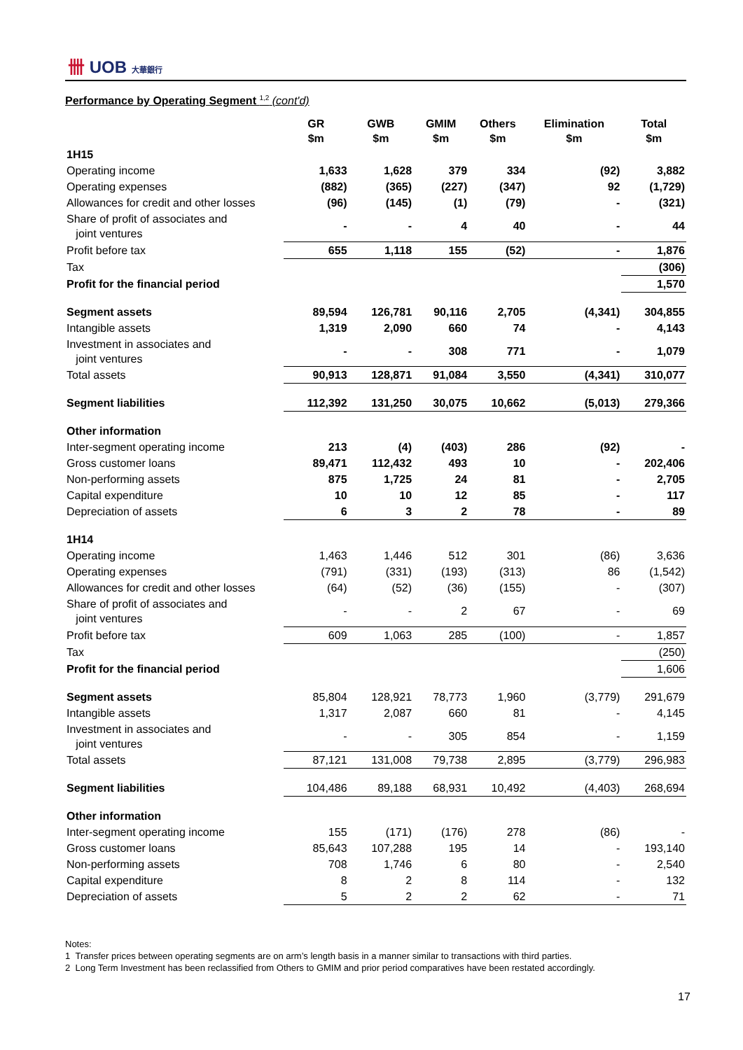卌 UOB 大華銀行
Performance by Operating Segment <sup>1,2</sup> (cont'd)
| | GR $m | GWB $m | GMIM $m | Others $m | Elimination $m | Total $m |
| --- | --- | --- | --- | --- | --- | --- |
| 1H15 | | | | | | |
| Operating income | 1,633 | 1,628 | 379 | 334 | (92) | 3,882 |
| Operating expenses | (882) | (365) | (227) | (347) | 92 | (1,729) |
| Allowances for credit and other losses | (96) | (145) | (1) | (79) | - | (321) |
| Share of profit of associates and joint ventures | - | - | 4 | 40 | - | 44 |
| Profit before tax | 655 | 1,118 | 155 | (52) | - | 1,876 |
| Tax | | | | | | (306) |
| Profit for the financial period | | | | | | 1,570 |
| Segment assets | 89,594 | 126,781 | 90,116 | 2,705 | (4,341) | 304,855 |
| Intangible assets | 1,319 | 2,090 | 660 | 74 | - | 4,143 |
| Investment in associates and joint ventures | - | - | 308 | 771 | - | 1,079 |
| Total assets | 90,913 | 128,871 | 91,084 | 3,550 | (4,341) | 310,077 |
| Segment liabilities | 112,392 | 131,250 | 30,075 | 10,662 | (5,013) | 279,366 |
| Other information | | | | | | |
| Inter-segment operating income | 213 | (4) | (403) | 286 | (92) | - |
| Gross customer loans | 89,471 | 112,432 | 493 | 10 | - | 202,406 |
| Non-performing assets | 875 | 1,725 | 24 | 81 | - | 2,705 |
| Capital expenditure | 10 | 10 | 12 | 85 | - | 117 |
| Depreciation of assets | 6 | 3 | 2 | 78 | - | 89 |
| 1H14 | | | | | | |
| Operating income | 1,463 | 1,446 | 512 | 301 | (86) | 3,636 |
| Operating expenses | (791) | (331) | (193) | (313) | 86 | (1,542) |
| Allowances for credit and other losses | (64) | (52) | (36) | (155) | - | (307) |
| Share of profit of associates and joint ventures | - | - | 2 | 67 | - | 69 |
| Profit before tax | 609 | 1,063 | 285 | (100) | - | 1,857 |
| Tax | | | | | | (250) |
| Profit for the financial period | | | | | | 1,606 |
| Segment assets | 85,804 | 128,921 | 78,773 | 1,960 | (3,779) | 291,679 |
| Intangible assets | 1,317 | 2,087 | 660 | 81 | - | 4,145 |
| Investment in associates and joint ventures | - | - | 305 | 854 | - | 1,159 |
| Total assets | 87,121 | 131,008 | 79,738 | 2,895 | (3,779) | 296,983 |
| Segment liabilities | 104,486 | 89,188 | 68,931 | 10,492 | (4,403) | 268,694 |
| Other information | | | | | | |
| Inter-segment operating income | 155 | (171) | (176) | 278 | (86) | - |
| Gross customer loans | 85,643 | 107,288 | 195 | 14 | - | 193,140 |
| Non-performing assets | 708 | 1,746 | 6 | 80 | - | 2,540 |
| Capital expenditure | 8 | 2 | 8 | 114 | - | 132 |
| Depreciation of assets | 5 | 2 | 2 | 62 | - | 71 |
Notes:
1 Transfer prices between operating segments are on arm’s length basis in a manner similar to transactions with third parties.
2 Long Term Investment has been reclassified from Others to GMIM and prior period comparatives have been restated accordingly.
17